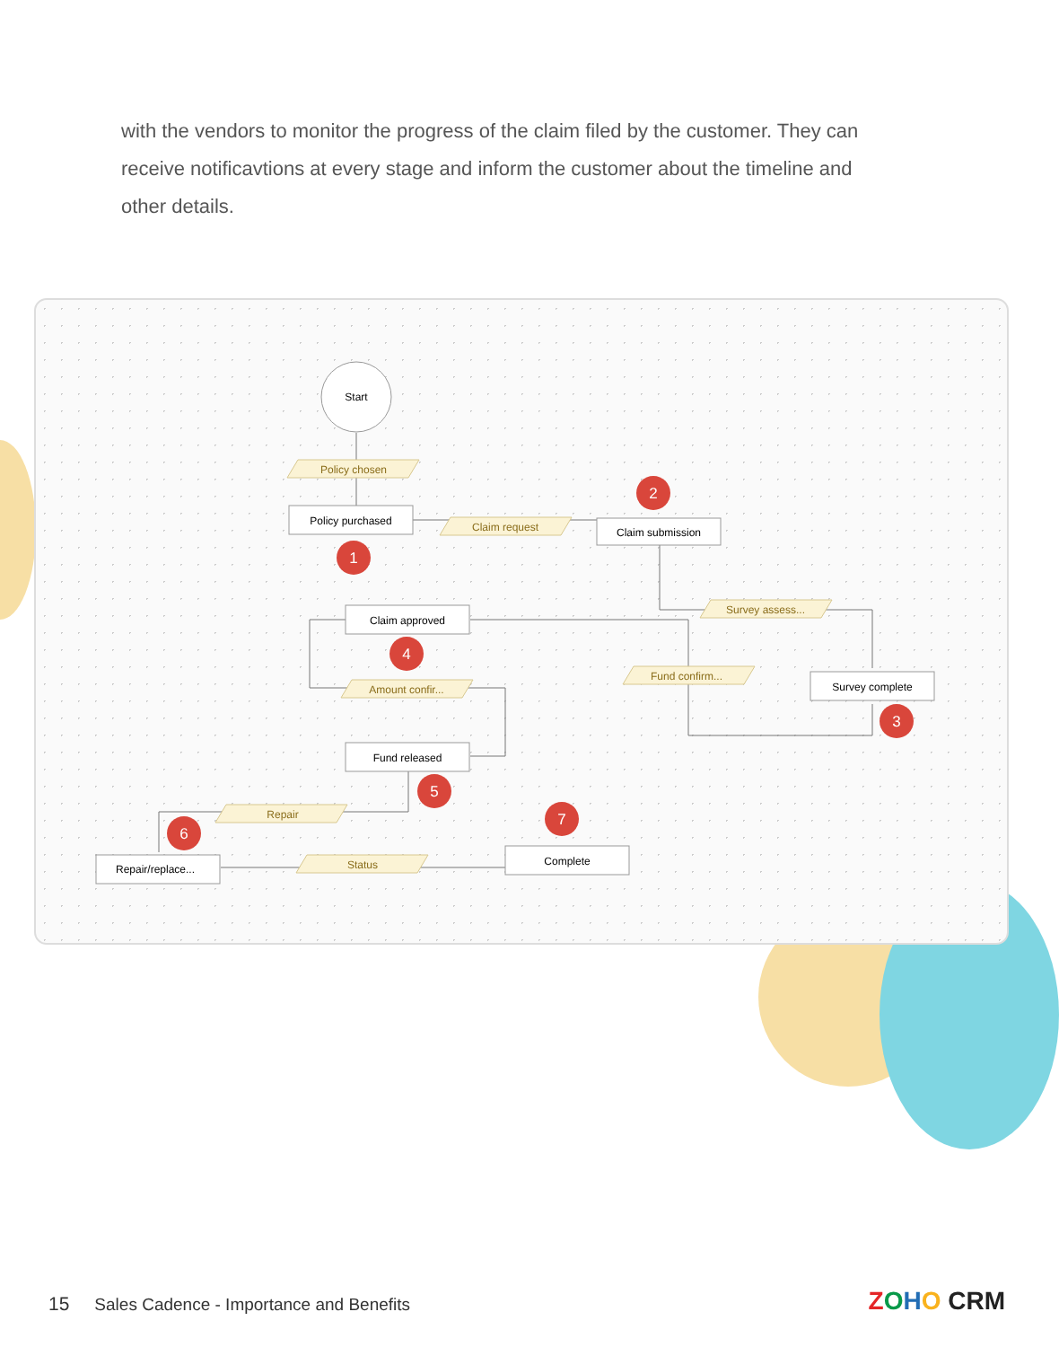with the vendors to monitor the progress of the claim filed by the customer. They can receive notificavtions at every stage and inform the customer about the timeline and other details.
Start
Policy chosen
Claim request
Survey assess...
Fund confirm...
Amount confir...
Repair
Status
Policy purchased
Claim submission
Claim approved
Survey complete
Fund released
Repair/replace...
Complete
1
2
3
4
5
6
7
15 Sales Cadence - Importance and Benefits
ZOHO CRM